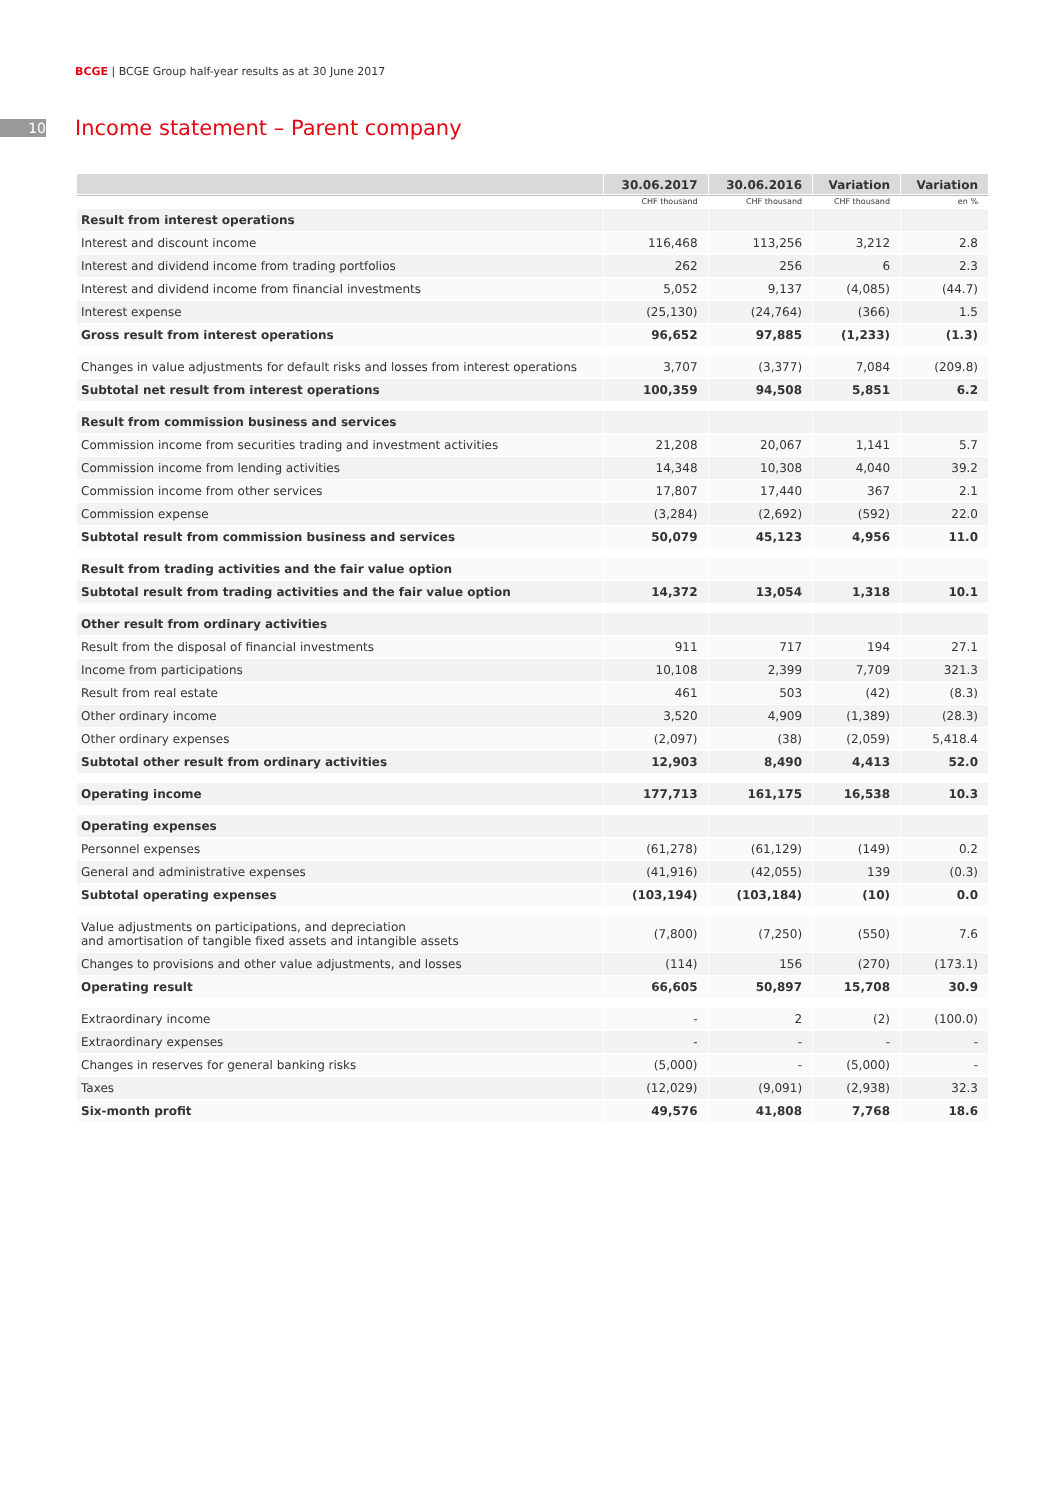BCGE | BCGE Group half-year results as at 30 June 2017
10
Income statement – Parent company
| | 30.06.2017 | 30.06.2016 | Variation | Variation |
| --- | --- | --- | --- | --- |
| | CHF thousand | CHF thousand | CHF thousand | en % |
| Result from interest operations | | | | |
| Interest and discount income | 116,468 | 113,256 | 3,212 | 2.8 |
| Interest and dividend income from trading portfolios | 262 | 256 | 6 | 2.3 |
| Interest and dividend income from financial investments | 5,052 | 9,137 | (4,085) | (44.7) |
| Interest expense | (25,130) | (24,764) | (366) | 1.5 |
| Gross result from interest operations | 96,652 | 97,885 | (1,233) | (1.3) |
| Changes in value adjustments for default risks and losses from interest operations | 3,707 | (3,377) | 7,084 | (209.8) |
| Subtotal net result from interest operations | 100,359 | 94,508 | 5,851 | 6.2 |
| Result from commission business and services | | | | |
| Commission income from securities trading and investment activities | 21,208 | 20,067 | 1,141 | 5.7 |
| Commission income from lending activities | 14,348 | 10,308 | 4,040 | 39.2 |
| Commission income from other services | 17,807 | 17,440 | 367 | 2.1 |
| Commission expense | (3,284) | (2,692) | (592) | 22.0 |
| Subtotal result from commission business and services | 50,079 | 45,123 | 4,956 | 11.0 |
| Result from trading activities and the fair value option | | | | |
| Subtotal result from trading activities and the fair value option | 14,372 | 13,054 | 1,318 | 10.1 |
| Other result from ordinary activities | | | | |
| Result from the disposal of financial investments | 911 | 717 | 194 | 27.1 |
| Income from participations | 10,108 | 2,399 | 7,709 | 321.3 |
| Result from real estate | 461 | 503 | (42) | (8.3) |
| Other ordinary income | 3,520 | 4,909 | (1,389) | (28.3) |
| Other ordinary expenses | (2,097) | (38) | (2,059) | 5,418.4 |
| Subtotal other result from ordinary activities | 12,903 | 8,490 | 4,413 | 52.0 |
| Operating income | 177,713 | 161,175 | 16,538 | 10.3 |
| Operating expenses | | | | |
| Personnel expenses | (61,278) | (61,129) | (149) | 0.2 |
| General and administrative expenses | (41,916) | (42,055) | 139 | (0.3) |
| Subtotal operating expenses | (103,194) | (103,184) | (10) | 0.0 |
| Value adjustments on participations, and depreciation and amortisation of tangible fixed assets and intangible assets | (7,800) | (7,250) | (550) | 7.6 |
| Changes to provisions and other value adjustments, and losses | (114) | 156 | (270) | (173.1) |
| Operating result | 66,605 | 50,897 | 15,708 | 30.9 |
| Extraordinary income | - | 2 | (2) | (100.0) |
| Extraordinary expenses | - | - | - | - |
| Changes in reserves for general banking risks | (5,000) | - | (5,000) | - |
| Taxes | (12,029) | (9,091) | (2,938) | 32.3 |
| Six-month profit | 49,576 | 41,808 | 7,768 | 18.6 |